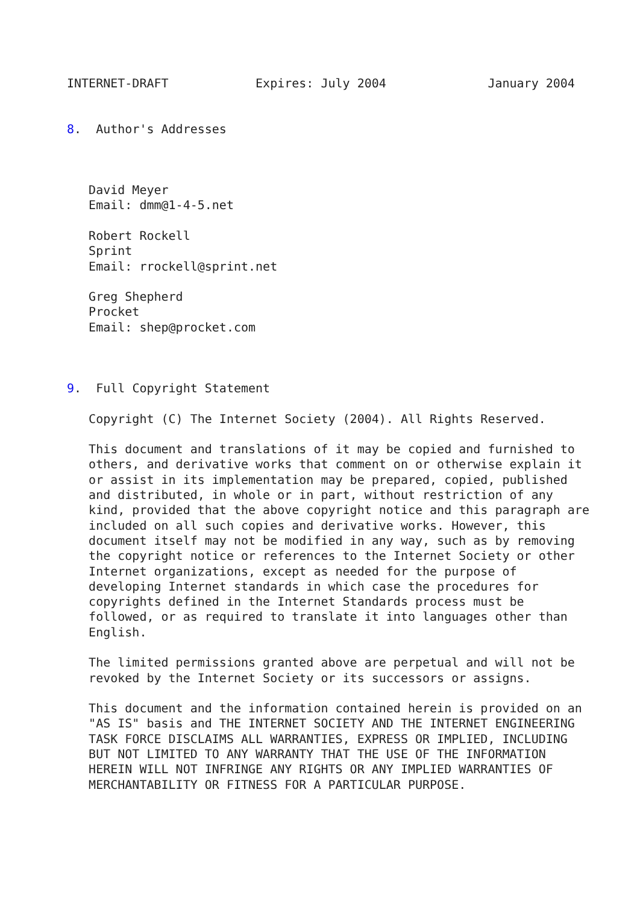INTERNET-DRAFT            Expires: July 2004              January 2004


8.  Author's Addresses



   David Meyer
   Email: dmm@1-4-5.net

   Robert Rockell
   Sprint
   Email: rrockell@sprint.net

   Greg Shepherd
   Procket
   Email: shep@procket.com



9.  Full Copyright Statement

   Copyright (C) The Internet Society (2004). All Rights Reserved.

   This document and translations of it may be copied and furnished to
   others, and derivative works that comment on or otherwise explain it
   or assist in its implementation may be prepared, copied, published
   and distributed, in whole or in part, without restriction of any
   kind, provided that the above copyright notice and this paragraph are
   included on all such copies and derivative works. However, this
   document itself may not be modified in any way, such as by removing
   the copyright notice or references to the Internet Society or other
   Internet organizations, except as needed for the purpose of
   developing Internet standards in which case the procedures for
   copyrights defined in the Internet Standards process must be
   followed, or as required to translate it into languages other than
   English.

   The limited permissions granted above are perpetual and will not be
   revoked by the Internet Society or its successors or assigns.

   This document and the information contained herein is provided on an
   "AS IS" basis and THE INTERNET SOCIETY AND THE INTERNET ENGINEERING
   TASK FORCE DISCLAIMS ALL WARRANTIES, EXPRESS OR IMPLIED, INCLUDING
   BUT NOT LIMITED TO ANY WARRANTY THAT THE USE OF THE INFORMATION
   HEREIN WILL NOT INFRINGE ANY RIGHTS OR ANY IMPLIED WARRANTIES OF
   MERCHANTABILITY OR FITNESS FOR A PARTICULAR PURPOSE.